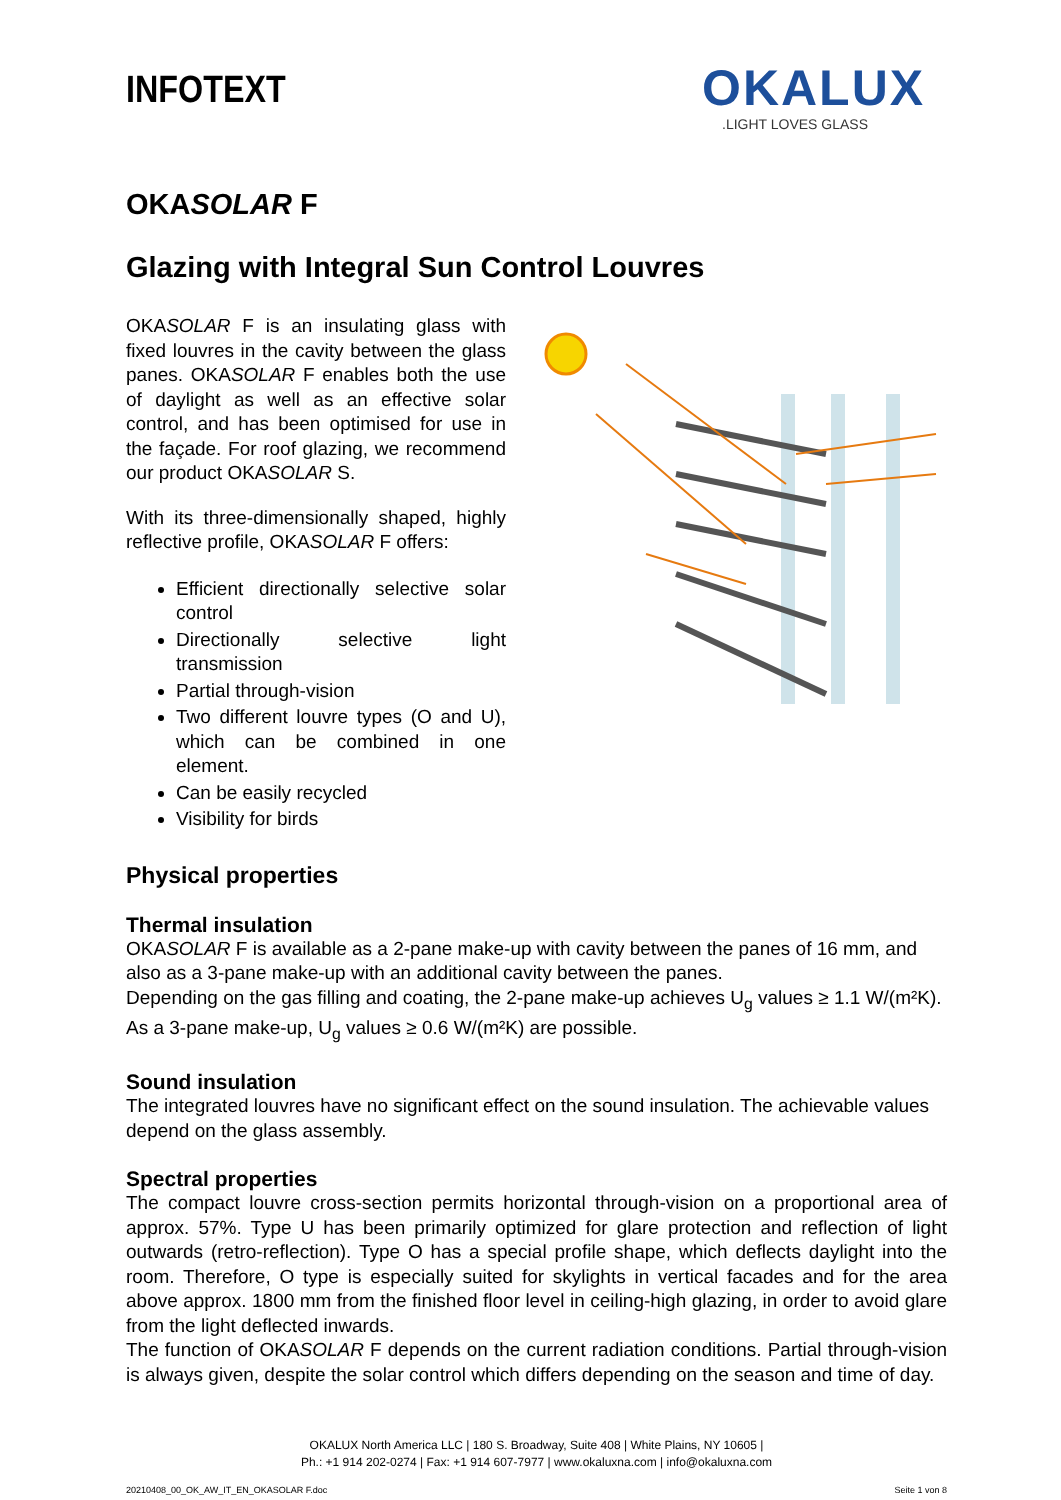INFOTEXT
OKALUX
.LIGHT LOVES GLASS
OKASOLAR F
Glazing with Integral Sun Control Louvres
OKASOLAR F is an insulating glass with fixed louvres in the cavity between the glass panes. OKASOLAR F enables both the use of daylight as well as an effective solar control, and has been optimised for use in the façade. For roof glazing, we recommend our product OKASOLAR S.
With its three-dimensionally shaped, highly reflective profile, OKASOLAR F offers:
Efficient directionally selective solar control
Directionally selective light transmission
Partial through-vision
Two different louvre types (O and U), which can be combined in one element.
Can be easily recycled
Visibility for birds
Physical properties
Thermal insulation
OKASOLAR F is available as a 2-pane make-up with cavity between the panes of 16 mm, and also as a 3-pane make-up with an additional cavity between the panes.
Depending on the gas filling and coating, the 2-pane make-up achieves U<sub>g</sub> values ≥ 1.1 W/(m²K). As a 3-pane make-up, U<sub>g</sub> values ≥ 0.6 W/(m²K) are possible.
Sound insulation
The integrated louvres have no significant effect on the sound insulation. The achievable values depend on the glass assembly.
Spectral properties
The compact louvre cross-section permits horizontal through-vision on a proportional area of approx. 57%. Type U has been primarily optimized for glare protection and reflection of light outwards (retro-reflection). Type O has a special profile shape, which deflects daylight into the room. Therefore, O type is especially suited for skylights in vertical facades and for the area above approx. 1800 mm from the finished floor level in ceiling-high glazing, in order to avoid glare from the light deflected inwards.
The function of OKASOLAR F depends on the current radiation conditions. Partial through-vision is always given, despite the solar control which differs depending on the season and time of day.
OKALUX North America LLC | 180 S. Broadway, Suite 408 | White Plains, NY 10605 |
Ph.: +1 914 202-0274 | Fax: +1 914 607-7977 | www.okaluxna.com | info@okaluxna.com
20210408_00_OK_AW_IT_EN_OKASOLAR F.doc Seite 1 von 8